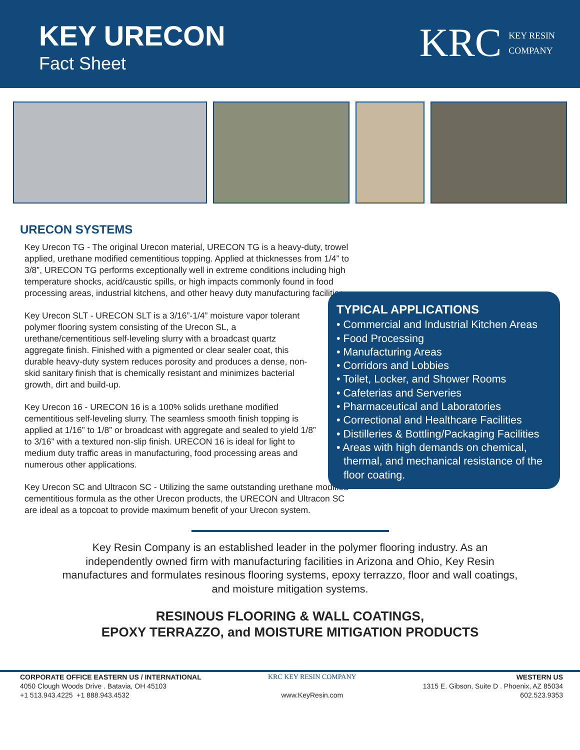KEY URECON
Fact Sheet
KRC KEY RESIN
COMPANY
URECON SYSTEMS
Key Urecon TG - The original Urecon material, URECON TG is a heavy-duty, trowel applied, urethane modified cementitious topping. Applied at thicknesses from 1/4” to 3/8”, URECON TG performs exceptionally well in extreme conditions including high temperature shocks, acid/caustic spills, or high impacts commonly found in food processing areas, industrial kitchens, and other heavy duty manufacturing facilities.
Key Urecon SLT - URECON SLT is a 3/16”-1/4” moisture vapor tolerant polymer flooring system consisting of the Urecon SL, a urethane/cementitious self-leveling slurry with a broadcast quartz aggregate finish. Finished with a pigmented or clear sealer coat, this durable heavy-duty system reduces porosity and produces a dense, non-skid sanitary finish that is chemically resistant and minimizes bacterial growth, dirt and build-up.
Key Urecon 16 - URECON 16 is a 100% solids urethane modified cementitious self-leveling slurry. The seamless smooth finish topping is applied at 1/16” to 1/8” or broadcast with aggregate and sealed to yield 1/8” to 3/16” with a textured non-slip finish. URECON 16 is ideal for light to medium duty traffic areas in manufacturing, food processing areas and numerous other applications.
Key Urecon SC and Ultracon SC - Utilizing the same outstanding urethane modified cementitious formula as the other Urecon products, the URECON and Ultracon SC are ideal as a topcoat to provide maximum benefit of your Urecon system.
TYPICAL APPLICATIONS
• Commercial and Industrial Kitchen Areas
• Food Processing
• Manufacturing Areas
• Corridors and Lobbies
• Toilet, Locker, and Shower Rooms
• Cafeterias and Serveries
• Pharmaceutical and Laboratories
• Correctional and Healthcare Facilities
• Distilleries & Bottling/Packaging Facilities
• Areas with high demands on chemical, thermal, and mechanical resistance of the floor coating.
Key Resin Company is an established leader in the polymer flooring industry. As an independently owned firm with manufacturing facilities in Arizona and Ohio, Key Resin manufactures and formulates resinous flooring systems, epoxy terrazzo, floor and wall coatings, and moisture mitigation systems.
RESINOUS FLOORING & WALL COATINGS,
EPOXY TERRAZZO, and MOISTURE MITIGATION PRODUCTS
CORPORATE OFFICE EASTERN US / INTERNATIONAL
4050 Clough Woods Drive . Batavia, OH 45103
+1 513.943.4225 +1 888.943.4532
KRC KEY RESIN COMPANY
www.KeyResin.com
WESTERN US
1315 E. Gibson, Suite D . Phoenix, AZ 85034
602.523.9353